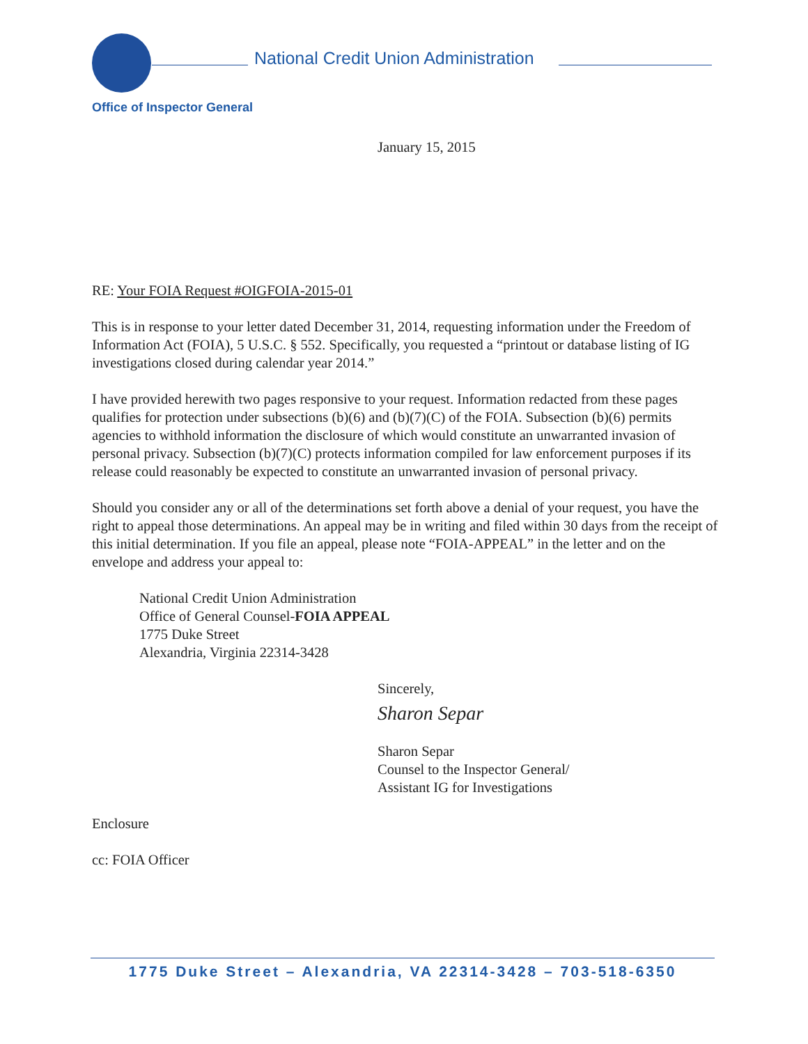National Credit Union Administration
Office of Inspector General
January 15, 2015
RE: Your FOIA Request #OIGFOIA-2015-01
This is in response to your letter dated December 31, 2014, requesting information under the Freedom of Information Act (FOIA), 5 U.S.C. § 552. Specifically, you requested a “printout or database listing of IG investigations closed during calendar year 2014.”
I have provided herewith two pages responsive to your request. Information redacted from these pages qualifies for protection under subsections (b)(6) and (b)(7)(C) of the FOIA. Subsection (b)(6) permits agencies to withhold information the disclosure of which would constitute an unwarranted invasion of personal privacy. Subsection (b)(7)(C) protects information compiled for law enforcement purposes if its release could reasonably be expected to constitute an unwarranted invasion of personal privacy.
Should you consider any or all of the determinations set forth above a denial of your request, you have the right to appeal those determinations. An appeal may be in writing and filed within 30 days from the receipt of this initial determination. If you file an appeal, please note “FOIA-APPEAL” in the letter and on the envelope and address your appeal to:
National Credit Union Administration
Office of General Counsel-FOIA APPEAL
1775 Duke Street
Alexandria, Virginia 22314-3428
Sincerely,
Sharon Separ
Sharon Separ
Counsel to the Inspector General/
Assistant IG for Investigations
Enclosure
cc: FOIA Officer
1775 Duke Street – Alexandria, VA 22314-3428 – 703-518-6350